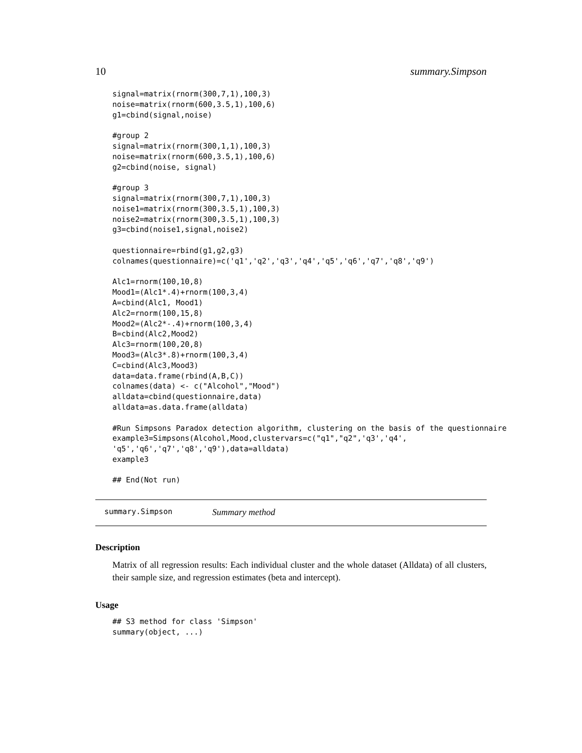10 summary.Simpson
signal=matrix(rnorm(300,7,1),100,3)
noise=matrix(rnorm(600,3.5,1),100,6)
g1=cbind(signal,noise)

#group 2
signal=matrix(rnorm(300,1,1),100,3)
noise=matrix(rnorm(600,3.5,1),100,6)
g2=cbind(noise, signal)

#group 3
signal=matrix(rnorm(300,7,1),100,3)
noise1=matrix(rnorm(300,3.5,1),100,3)
noise2=matrix(rnorm(300,3.5,1),100,3)
g3=cbind(noise1,signal,noise2)

questionnaire=rbind(g1,g2,g3)
colnames(questionnaire)=c('q1','q2','q3','q4','q5','q6','q7','q8','q9')

Alc1=rnorm(100,10,8)
Mood1=(Alc1*.4)+rnorm(100,3,4)
A=cbind(Alc1, Mood1)
Alc2=rnorm(100,15,8)
Mood2=(Alc2*-.4)+rnorm(100,3,4)
B=cbind(Alc2,Mood2)
Alc3=rnorm(100,20,8)
Mood3=(Alc3*.8)+rnorm(100,3,4)
C=cbind(Alc3,Mood3)
data=data.frame(rbind(A,B,C))
colnames(data) <- c("Alcohol","Mood")
alldata=cbind(questionnaire,data)
alldata=as.data.frame(alldata)

#Run Simpsons Paradox detection algorithm, clustering on the basis of the questionnaire
example3=Simpsons(Alcohol,Mood,clustervars=c("q1","q2",'q3','q4',
'q5','q6','q7','q8','q9'),data=alldata)
example3

## End(Not run)
summary.Simpson Summary method
Description
Matrix of all regression results: Each individual cluster and the whole dataset (Alldata) of all clusters, their sample size, and regression estimates (beta and intercept).
Usage
## S3 method for class 'Simpson'
summary(object, ...)